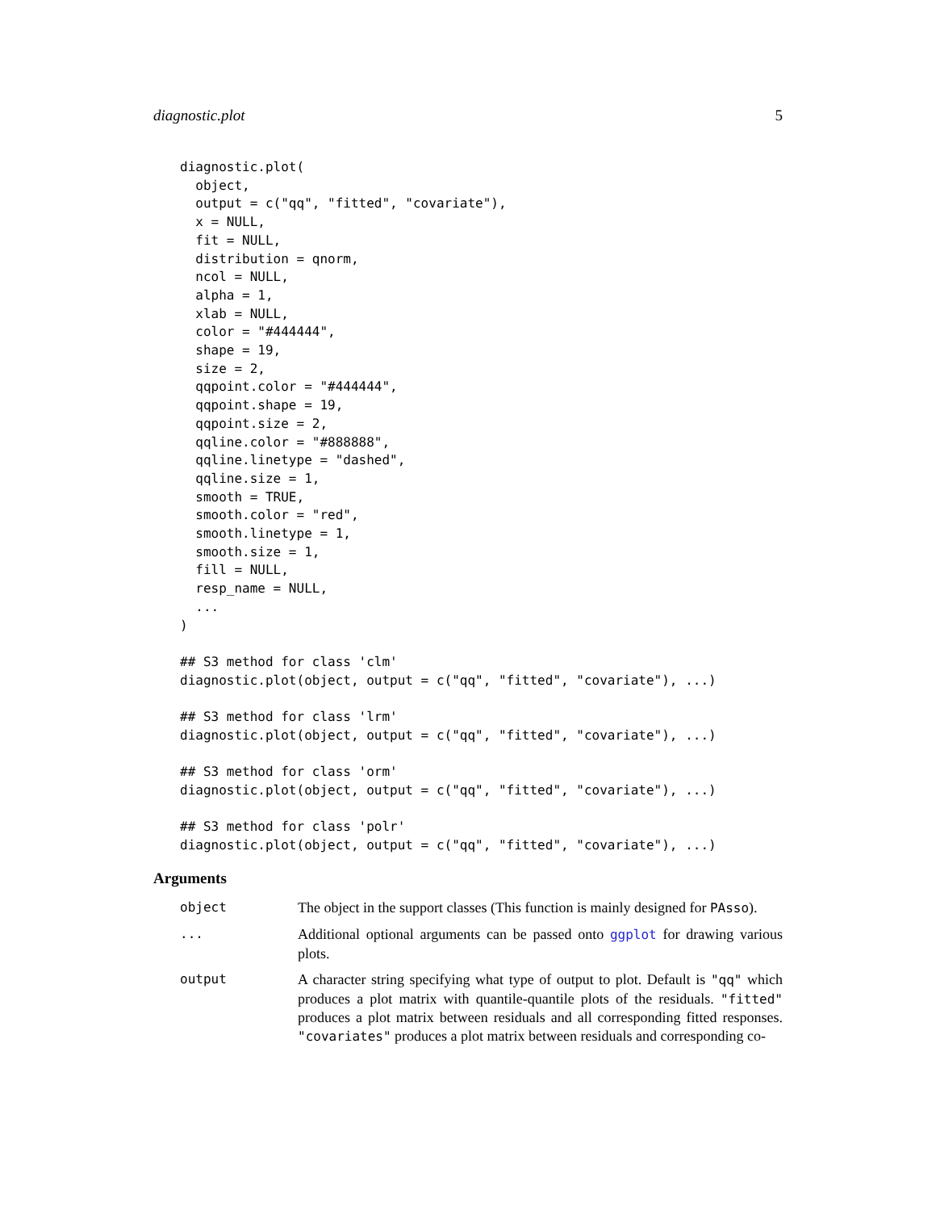diagnostic.plot 5
diagnostic.plot(
  object,
  output = c("qq", "fitted", "covariate"),
  x = NULL,
  fit = NULL,
  distribution = qnorm,
  ncol = NULL,
  alpha = 1,
  xlab = NULL,
  color = "#444444",
  shape = 19,
  size = 2,
  qqpoint.color = "#444444",
  qqpoint.shape = 19,
  qqpoint.size = 2,
  qqline.color = "#888888",
  qqline.linetype = "dashed",
  qqline.size = 1,
  smooth = TRUE,
  smooth.color = "red",
  smooth.linetype = 1,
  smooth.size = 1,
  fill = NULL,
  resp_name = NULL,
  ...
)

## S3 method for class 'clm'
diagnostic.plot(object, output = c("qq", "fitted", "covariate"), ...)

## S3 method for class 'lrm'
diagnostic.plot(object, output = c("qq", "fitted", "covariate"), ...)

## S3 method for class 'orm'
diagnostic.plot(object, output = c("qq", "fitted", "covariate"), ...)

## S3 method for class 'polr'
diagnostic.plot(object, output = c("qq", "fitted", "covariate"), ...)
Arguments
object The object in the support classes (This function is mainly designed for PAsso).
... Additional optional arguments can be passed onto ggplot for drawing various plots.
output A character string specifying what type of output to plot. Default is "qq" which produces a plot matrix with quantile-quantile plots of the residuals. "fitted" produces a plot matrix between residuals and all corresponding fitted responses. "covariates" produces a plot matrix between residuals and corresponding co-